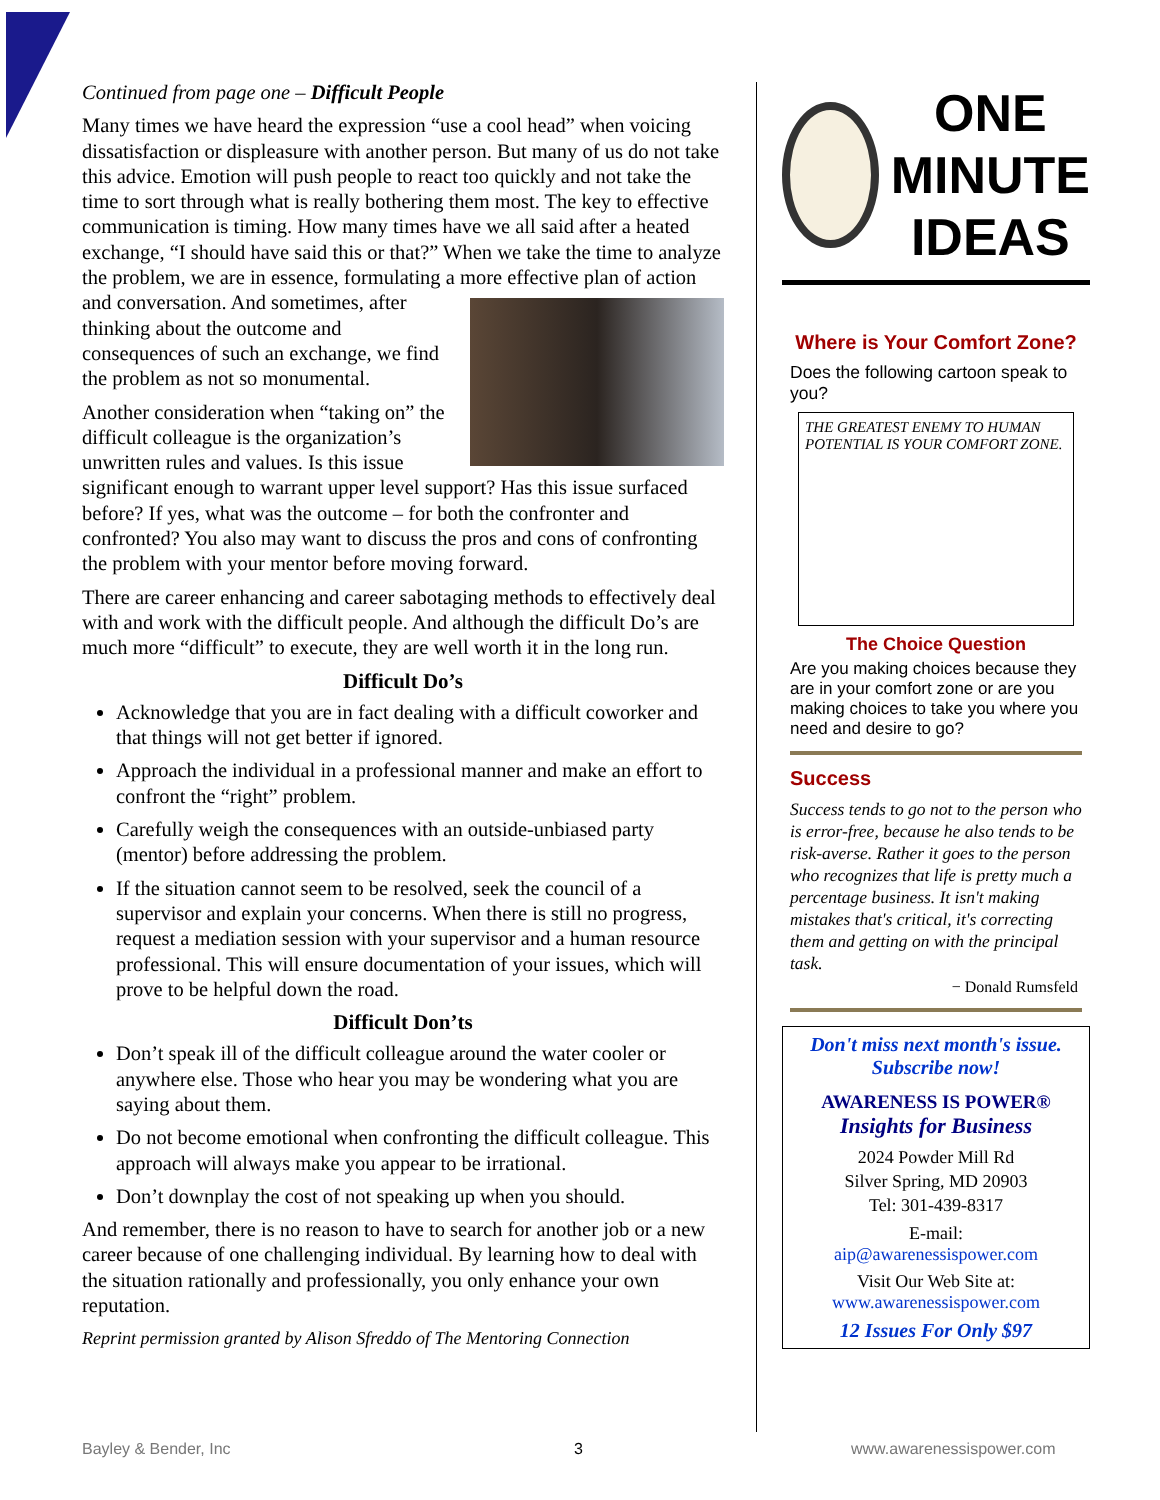Continued from page one – Difficult People
Many times we have heard the expression “use a cool head” when voicing dissatisfaction or displeasure with another person. But many of us do not take this advice. Emotion will push people to react too quickly and not take the time to sort through what is really bothering them most. The key to effective communication is timing. How many times have we all said after a heated exchange, “I should have said this or that?” When we take the time to analyze the problem, we are in essence, formulating a more effective plan of action and conversation. And sometimes, after thinking about the outcome and consequences of such an exchange, we find the problem as not so monumental.
Another consideration when “taking on” the difficult colleague is the organization’s unwritten rules and values. Is this issue significant enough to warrant upper level support? Has this issue surfaced before? If yes, what was the outcome – for both the confronter and confronted? You also may want to discuss the pros and cons of confronting the problem with your mentor before moving forward.
There are career enhancing and career sabotaging methods to effectively deal with and work with the difficult people. And although the difficult Do’s are much more “difficult” to execute, they are well worth it in the long run.
Difficult Do’s
Acknowledge that you are in fact dealing with a difficult coworker and that things will not get better if ignored.
Approach the individual in a professional manner and make an effort to confront the “right” problem.
Carefully weigh the consequences with an outside-unbiased party (mentor) before addressing the problem.
If the situation cannot seem to be resolved, seek the council of a supervisor and explain your concerns. When there is still no progress, request a mediation session with your supervisor and a human resource professional. This will ensure documentation of your issues, which will prove to be helpful down the road.
Difficult Don’ts
Don’t speak ill of the difficult colleague around the water cooler or anywhere else. Those who hear you may be wondering what you are saying about them.
Do not become emotional when confronting the difficult colleague. This approach will always make you appear to be irrational.
Don’t downplay the cost of not speaking up when you should.
And remember, there is no reason to have to search for another job or a new career because of one challenging individual. By learning how to deal with the situation rationally and professionally, you only enhance your own reputation.
Reprint permission granted by Alison Sfreddo of The Mentoring Connection
ONE
MINUTE
IDEAS
Where is Your Comfort Zone?
Does the following cartoon speak to you?
THE GREATEST ENEMY TO HUMAN POTENTIAL IS YOUR COMFORT ZONE.
The Choice Question
Are you making choices because they are in your comfort zone or are you making choices to take you where you need and desire to go?
Success
Success tends to go not to the person who is error-free, because he also tends to be risk-averse. Rather it goes to the person who recognizes that life is pretty much a percentage business. It isn't making mistakes that's critical, it's correcting them and getting on with the principal task.
− Donald Rumsfeld
Don't miss next month's issue.
Subscribe now!
AWARENESS IS POWER®
Insights for Business
2024 Powder Mill Rd
Silver Spring, MD 20903
Tel: 301-439-8317
E-mail:
aip@awarenessispower.com
Visit Our Web Site at:
www.awarenessispower.com
12 Issues For Only $97
Bayley & Bender, Inc 3 www.awarenessispower.com